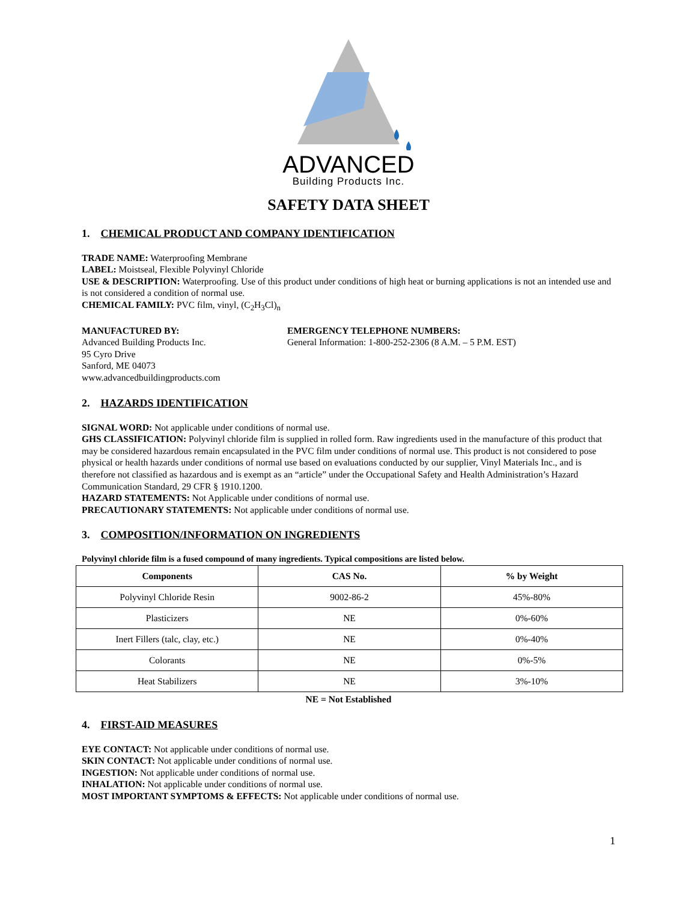ADVANCED
Building Products Inc.
SAFETY DATA SHEET
1. CHEMICAL PRODUCT AND COMPANY IDENTIFICATION
TRADE NAME: Waterproofing Membrane
LABEL: Moistseal, Flexible Polyvinyl Chloride
USE & DESCRIPTION: Waterproofing. Use of this product under conditions of high heat or burning applications is not an intended use and is not considered a condition of normal use.
CHEMICAL FAMILY: PVC film, vinyl, (C<sub>2</sub>H<sub>3</sub>Cl)<sub>n</sub>
MANUFACTURED BY:
Advanced Building Products Inc.
95 Cyro Drive
Sanford, ME 04073
www.advancedbuildingproducts.com
EMERGENCY TELEPHONE NUMBERS:
General Information: 1-800-252-2306 (8 A.M. – 5 P.M. EST)
2. HAZARDS IDENTIFICATION
SIGNAL WORD: Not applicable under conditions of normal use.
GHS CLASSIFICATION: Polyvinyl chloride film is supplied in rolled form. Raw ingredients used in the manufacture of this product that may be considered hazardous remain encapsulated in the PVC film under conditions of normal use. This product is not considered to pose physical or health hazards under conditions of normal use based on evaluations conducted by our supplier, Vinyl Materials Inc., and is therefore not classified as hazardous and is exempt as an “article” under the Occupational Safety and Health Administration’s Hazard Communication Standard, 29 CFR § 1910.1200.
HAZARD STATEMENTS: Not Applicable under conditions of normal use.
PRECAUTIONARY STATEMENTS: Not applicable under conditions of normal use.
3. COMPOSITION/INFORMATION ON INGREDIENTS
Polyvinyl chloride film is a fused compound of many ingredients. Typical compositions are listed below.
| Components | CAS No. | % by Weight |
| --- | --- | --- |
| Polyvinyl Chloride Resin | 9002-86-2 | 45%-80% |
| Plasticizers | NE | 0%-60% |
| Inert Fillers (talc, clay, etc.) | NE | 0%-40% |
| Colorants | NE | 0%-5% |
| Heat Stabilizers | NE | 3%-10% |
NE = Not Established
4. FIRST-AID MEASURES
EYE CONTACT: Not applicable under conditions of normal use.
SKIN CONTACT: Not applicable under conditions of normal use.
INGESTION: Not applicable under conditions of normal use.
INHALATION: Not applicable under conditions of normal use.
MOST IMPORTANT SYMPTOMS & EFFECTS: Not applicable under conditions of normal use.
1